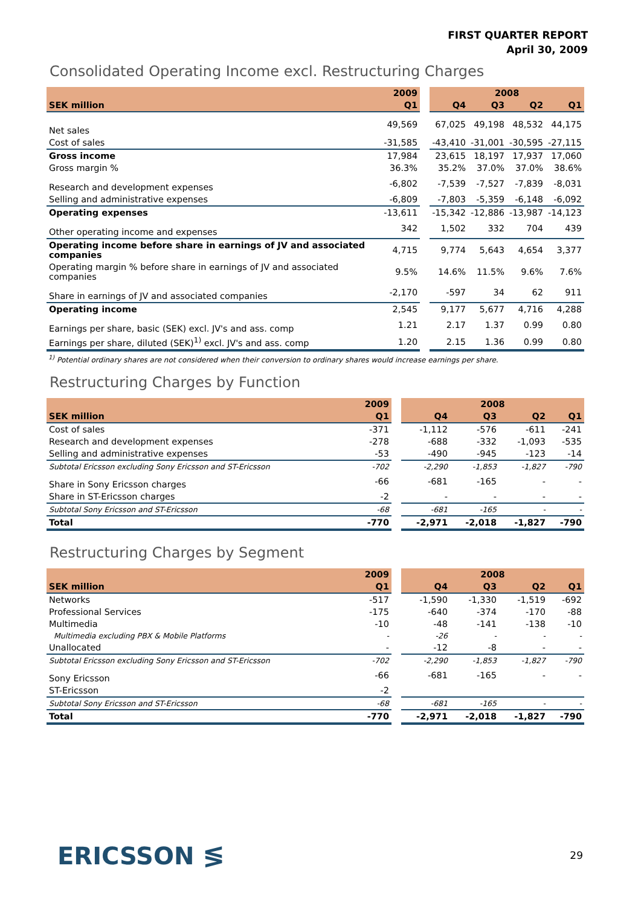FIRST QUARTER REPORT
April 30, 2009
Consolidated Operating Income excl. Restructuring Charges
| | 2009 | | 2008 | | | |
| --- | --- | --- | --- | --- | --- | --- |
| SEK million | Q1 | | Q4 | Q3 | Q2 | Q1 |
| Net sales | 49,569 | | 67,025 | 49,198 | 48,532 | 44,175 |
| Cost of sales | -31,585 | | -43,410 | -31,001 | -30,595 | -27,115 |
| Gross income | 17,984 | | 23,615 | 18,197 | 17,937 | 17,060 |
| Gross margin % | 36.3% | | 35.2% | 37.0% | 37.0% | 38.6% |
| Research and development expenses | -6,802 | | -7,539 | -7,527 | -7,839 | -8,031 |
| Selling and administrative expenses | -6,809 | | -7,803 | -5,359 | -6,148 | -6,092 |
| Operating expenses | -13,611 | | -15,342 | -12,886 | -13,987 | -14,123 |
| Other operating income and expenses | 342 | | 1,502 | 332 | 704 | 439 |
| Operating income before share in earnings of JV and associated companies | 4,715 | | 9,774 | 5,643 | 4,654 | 3,377 |
| Operating margin % before share in earnings of JV and associated companies | 9.5% | | 14.6% | 11.5% | 9.6% | 7.6% |
| Share in earnings of JV and associated companies | -2,170 | | -597 | 34 | 62 | 911 |
| Operating income | 2,545 | | 9,177 | 5,677 | 4,716 | 4,288 |
| Earnings per share, basic (SEK) excl. JV's and ass. comp | 1.21 | | 2.17 | 1.37 | 0.99 | 0.80 |
| Earnings per share, diluted (SEK)<sup>1)</sup> excl. JV's and ass. comp | 1.20 | | 2.15 | 1.36 | 0.99 | 0.80 |
<sup>1)</sup> Potential ordinary shares are not considered when their conversion to ordinary shares would increase earnings per share.
Restructuring Charges by Function
| | 2009 | | 2008 | | | |
| --- | --- | --- | --- | --- | --- | --- |
| SEK million | Q1 | | Q4 | Q3 | Q2 | Q1 |
| Cost of sales | -371 | | -1,112 | -576 | -611 | -241 |
| Research and development expenses | -278 | | -688 | -332 | -1,093 | -535 |
| Selling and administrative expenses | -53 | | -490 | -945 | -123 | -14 |
| Subtotal Ericsson excluding Sony Ericsson and ST-Ericsson | -702 | | -2,290 | -1,853 | -1,827 | -790 |
| Share in Sony Ericsson charges | -66 | | -681 | -165 | - | - |
| Share in ST-Ericsson charges | -2 | | - | - | - | - |
| Subtotal Sony Ericsson and ST-Ericsson | -68 | | -681 | -165 | - | - |
| Total | -770 | | -2,971 | -2,018 | -1,827 | -790 |
Restructuring Charges by Segment
| | 2009 | | 2008 | | | |
| --- | --- | --- | --- | --- | --- | --- |
| SEK million | Q1 | | Q4 | Q3 | Q2 | Q1 |
| Networks | -517 | | -1,590 | -1,330 | -1,519 | -692 |
| Professional Services | -175 | | -640 | -374 | -170 | -88 |
| Multimedia | -10 | | -48 | -141 | -138 | -10 |
| Multimedia excluding PBX & Mobile Platforms | - | | -26 | - | - | - |
| Unallocated | - | | -12 | -8 | - | - |
| Subtotal Ericsson excluding Sony Ericsson and ST-Ericsson | -702 | | -2,290 | -1,853 | -1,827 | -790 |
| Sony Ericsson | -66 | | -681 | -165 | - | - |
| ST-Ericsson | -2 | | | | | |
| Subtotal Sony Ericsson and ST-Ericsson | -68 | | -681 | -165 | - | - |
| Total | -770 | | -2,971 | -2,018 | -1,827 | -790 |
ERICSSON ≶
29